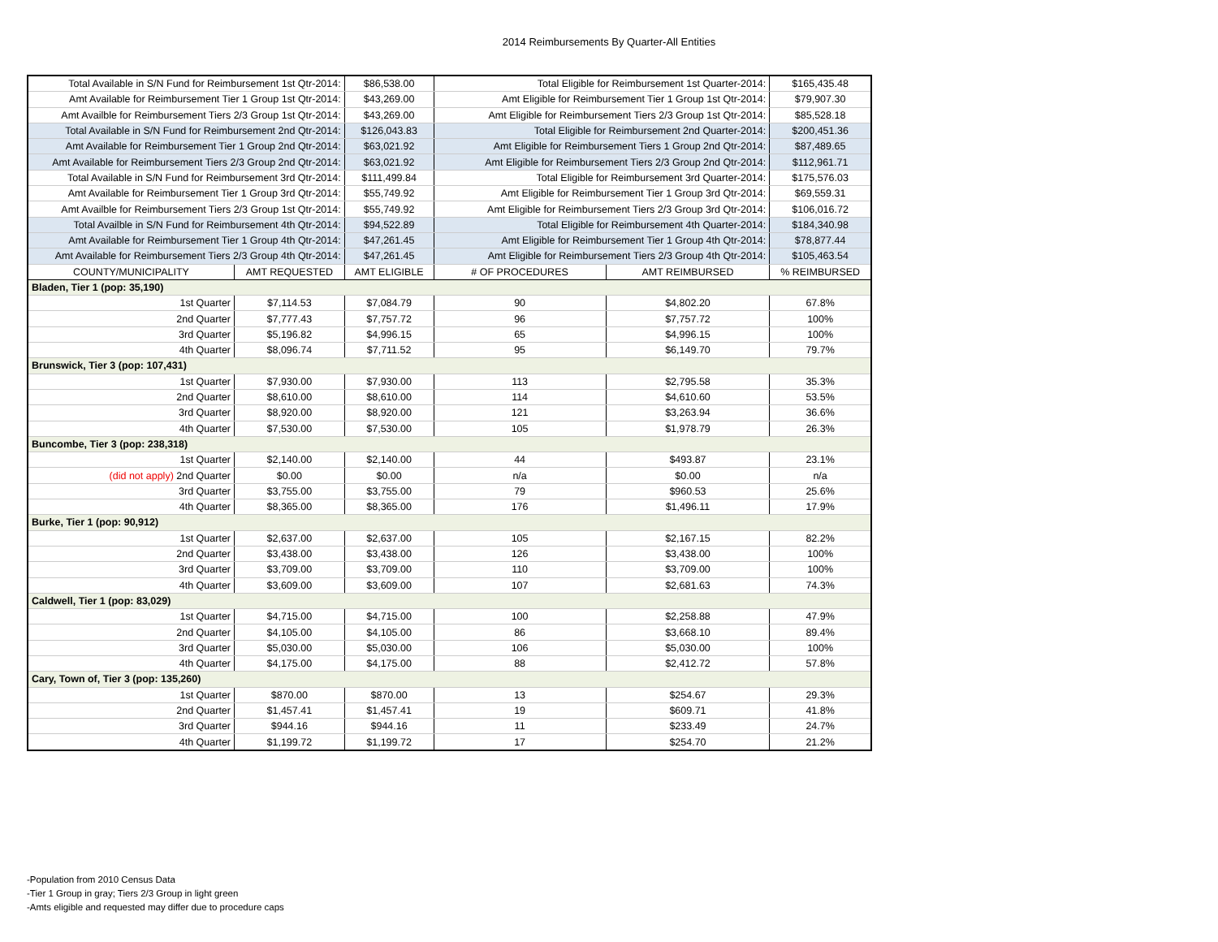2014 Reimbursements By Quarter-All Entities
| Total Available in S/N Fund for Reimbursement 1st Qtr-2014: | | $86,538.00 | Total Eligible for Reimbursement 1st Quarter-2014: | | $165,435.48 |
| Amt Available for Reimbursement Tier 1 Group 1st Qtr-2014: | | $43,269.00 | Amt Eligible for Reimbursement Tier 1 Group 1st Qtr-2014: | | $79,907.30 |
| Amt Availble for Reimbursement Tiers 2/3 Group 1st Qtr-2014: | | $43,269.00 | Amt Eligible for Reimbursement Tiers 2/3 Group 1st Qtr-2014: | | $85,528.18 |
| Total Available in S/N Fund for Reimbursement 2nd Qtr-2014: | | $126,043.83 | Total Eligible for Reimbursement 2nd Quarter-2014: | | $200,451.36 |
| Amt Available for Reimbursement Tier 1 Group 2nd Qtr-2014: | | $63,021.92 | Amt Eligible for Reimbursement Tiers 1 Group 2nd Qtr-2014: | | $87,489.65 |
| Amt Available for Reimbursement Tiers 2/3 Group 2nd Qtr-2014: | | $63,021.92 | Amt Eligible for Reimbursement Tiers 2/3 Group 2nd Qtr-2014: | | $112,961.71 |
| Total Available in S/N Fund for Reimbursement 3rd Qtr-2014: | | $111,499.84 | Total Eligible for Reimbursement 3rd Quarter-2014: | | $175,576.03 |
| Amt Available for Reimbursement Tier 1 Group 3rd Qtr-2014: | | $55,749.92 | Amt Eligible for Reimbursement Tier 1 Group 3rd Qtr-2014: | | $69,559.31 |
| Amt Availble for Reimbursement Tiers 2/3 Group 1st Qtr-2014: | | $55,749.92 | Amt Eligible for Reimbursement Tiers 2/3 Group 3rd Qtr-2014: | | $106,016.72 |
| Total Availble in S/N Fund for Reimbursement 4th Qtr-2014: | | $94,522.89 | Total Eligible for Reimbursement 4th Quarter-2014: | | $184,340.98 |
| Amt Available for Reimbursement Tier 1 Group 4th Qtr-2014: | | $47,261.45 | Amt Eligible for Reimbursement Tier 1 Group 4th Qtr-2014: | | $78,877.44 |
| Amt Available for Reimbursement Tiers 2/3 Group 4th Qtr-2014: | | $47,261.45 | Amt Eligible for Reimbursement Tiers 2/3 Group 4th Qtr-2014: | | $105,463.54 |
| COUNTY/MUNICIPALITY | AMT REQUESTED | AMT ELIGIBLE | # OF PROCEDURES | AMT REIMBURSED | % REIMBURSED |
| Bladen, Tier 1 (pop: 35,190) | | | | | |
| 1st Quarter | $7,114.53 | $7,084.79 | 90 | $4,802.20 | 67.8% |
| 2nd Quarter | $7,777.43 | $7,757.72 | 96 | $7,757.72 | 100% |
| 3rd Quarter | $5,196.82 | $4,996.15 | 65 | $4,996.15 | 100% |
| 4th Quarter | $8,096.74 | $7,711.52 | 95 | $6,149.70 | 79.7% |
| Brunswick, Tier 3 (pop: 107,431) | | | | | |
| 1st Quarter | $7,930.00 | $7,930.00 | 113 | $2,795.58 | 35.3% |
| 2nd Quarter | $8,610.00 | $8,610.00 | 114 | $4,610.60 | 53.5% |
| 3rd Quarter | $8,920.00 | $8,920.00 | 121 | $3,263.94 | 36.6% |
| 4th Quarter | $7,530.00 | $7,530.00 | 105 | $1,978.79 | 26.3% |
| Buncombe, Tier 3 (pop: 238,318) | | | | | |
| 1st Quarter | $2,140.00 | $2,140.00 | 44 | $493.87 | 23.1% |
| (did not apply) 2nd Quarter | $0.00 | $0.00 | n/a | $0.00 | n/a |
| 3rd Quarter | $3,755.00 | $3,755.00 | 79 | $960.53 | 25.6% |
| 4th Quarter | $8,365.00 | $8,365.00 | 176 | $1,496.11 | 17.9% |
| Burke, Tier 1 (pop: 90,912) | | | | | |
| 1st Quarter | $2,637.00 | $2,637.00 | 105 | $2,167.15 | 82.2% |
| 2nd Quarter | $3,438.00 | $3,438.00 | 126 | $3,438.00 | 100% |
| 3rd Quarter | $3,709.00 | $3,709.00 | 110 | $3,709.00 | 100% |
| 4th Quarter | $3,609.00 | $3,609.00 | 107 | $2,681.63 | 74.3% |
| Caldwell, Tier 1 (pop: 83,029) | | | | | |
| 1st Quarter | $4,715.00 | $4,715.00 | 100 | $2,258.88 | 47.9% |
| 2nd Quarter | $4,105.00 | $4,105.00 | 86 | $3,668.10 | 89.4% |
| 3rd Quarter | $5,030.00 | $5,030.00 | 106 | $5,030.00 | 100% |
| 4th Quarter | $4,175.00 | $4,175.00 | 88 | $2,412.72 | 57.8% |
| Cary, Town of, Tier 3 (pop: 135,260) | | | | | |
| 1st Quarter | $870.00 | $870.00 | 13 | $254.67 | 29.3% |
| 2nd Quarter | $1,457.41 | $1,457.41 | 19 | $609.71 | 41.8% |
| 3rd Quarter | $944.16 | $944.16 | 11 | $233.49 | 24.7% |
| 4th Quarter | $1,199.72 | $1,199.72 | 17 | $254.70 | 21.2% |
-Population from 2010 Census Data
-Tier 1 Group in gray; Tiers 2/3 Group in light green
-Amts eligible and requested may differ due to procedure caps